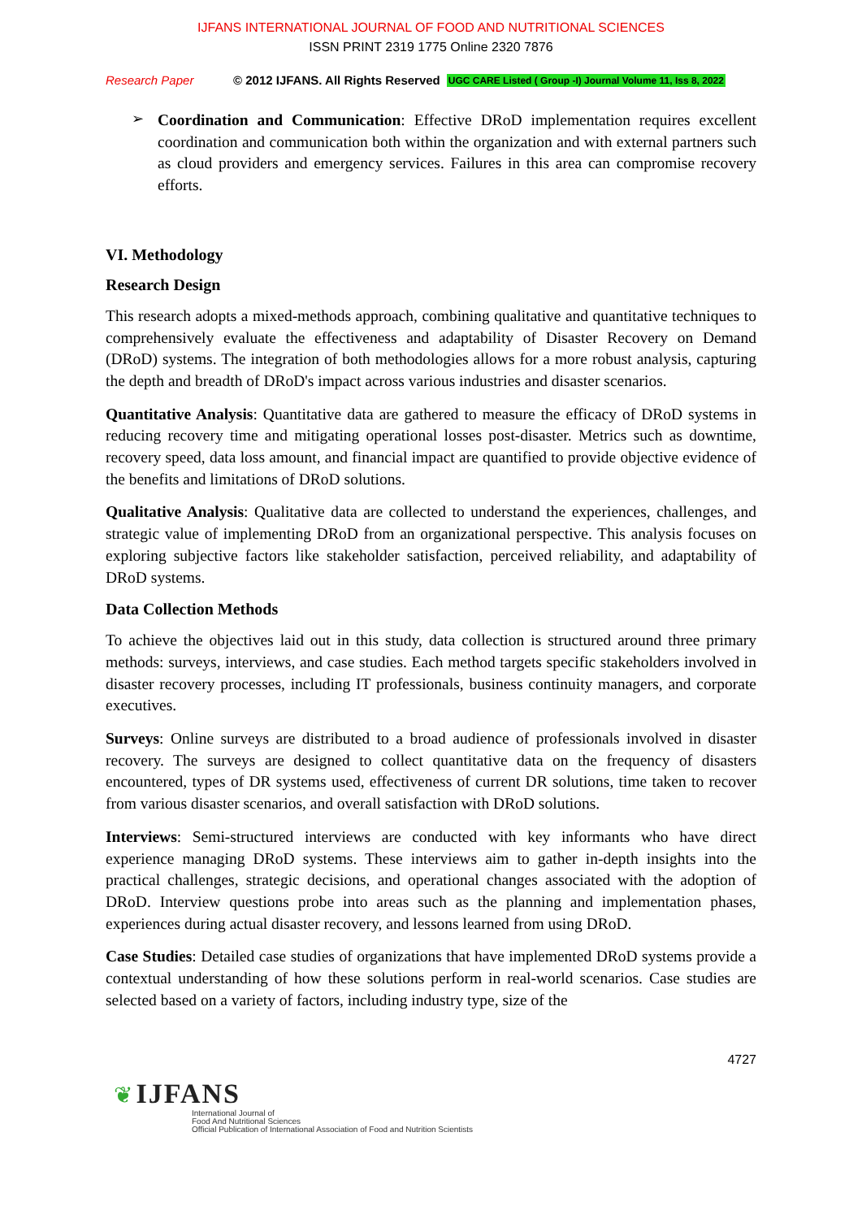IJFANS INTERNATIONAL JOURNAL OF FOOD AND NUTRITIONAL SCIENCES
ISSN PRINT 2319 1775 Online 2320 7876
Research Paper © 2012 IJFANS. All Rights Reserved UGC CARE Listed ( Group -I) Journal Volume 11, Iss 8, 2022
Coordination and Communication: Effective DRoD implementation requires excellent coordination and communication both within the organization and with external partners such as cloud providers and emergency services. Failures in this area can compromise recovery efforts.
VI. Methodology
Research Design
This research adopts a mixed-methods approach, combining qualitative and quantitative techniques to comprehensively evaluate the effectiveness and adaptability of Disaster Recovery on Demand (DRoD) systems. The integration of both methodologies allows for a more robust analysis, capturing the depth and breadth of DRoD's impact across various industries and disaster scenarios.
Quantitative Analysis: Quantitative data are gathered to measure the efficacy of DRoD systems in reducing recovery time and mitigating operational losses post-disaster. Metrics such as downtime, recovery speed, data loss amount, and financial impact are quantified to provide objective evidence of the benefits and limitations of DRoD solutions.
Qualitative Analysis: Qualitative data are collected to understand the experiences, challenges, and strategic value of implementing DRoD from an organizational perspective. This analysis focuses on exploring subjective factors like stakeholder satisfaction, perceived reliability, and adaptability of DRoD systems.
Data Collection Methods
To achieve the objectives laid out in this study, data collection is structured around three primary methods: surveys, interviews, and case studies. Each method targets specific stakeholders involved in disaster recovery processes, including IT professionals, business continuity managers, and corporate executives.
Surveys: Online surveys are distributed to a broad audience of professionals involved in disaster recovery. The surveys are designed to collect quantitative data on the frequency of disasters encountered, types of DR systems used, effectiveness of current DR solutions, time taken to recover from various disaster scenarios, and overall satisfaction with DRoD solutions.
Interviews: Semi-structured interviews are conducted with key informants who have direct experience managing DRoD systems. These interviews aim to gather in-depth insights into the practical challenges, strategic decisions, and operational changes associated with the adoption of DRoD. Interview questions probe into areas such as the planning and implementation phases, experiences during actual disaster recovery, and lessons learned from using DRoD.
Case Studies: Detailed case studies of organizations that have implemented DRoD systems provide a contextual understanding of how these solutions perform in real-world scenarios. Case studies are selected based on a variety of factors, including industry type, size of the
4727
❦ IJFANS
International Journal of
Food And Nutritional Sciences
Official Publication of International Association of Food and Nutrition Scientists